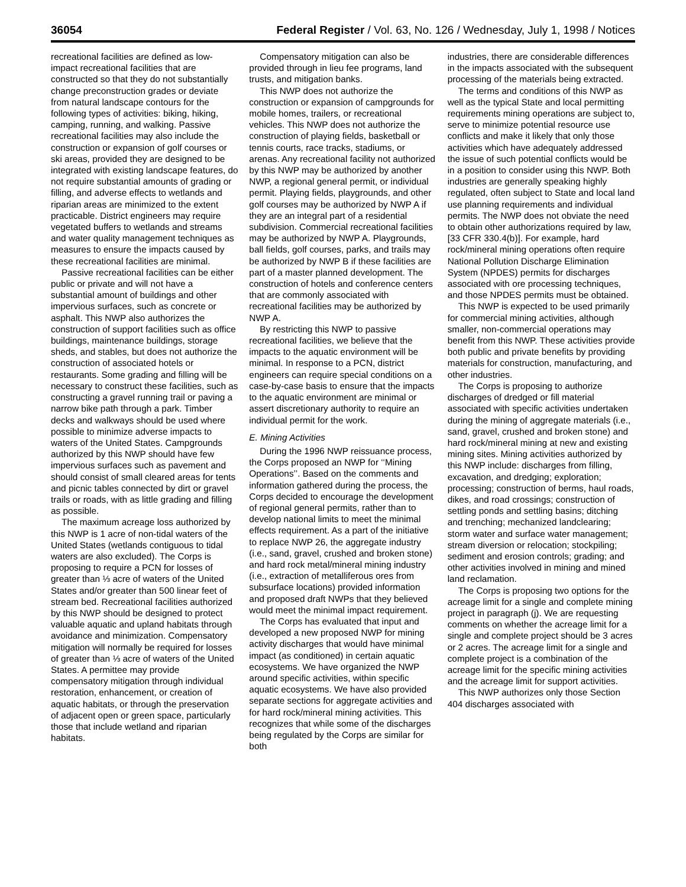36054 Federal Register / Vol. 63, No. 126 / Wednesday, July 1, 1998 / Notices
recreational facilities are defined as low-impact recreational facilities that are constructed so that they do not substantially change preconstruction grades or deviate from natural landscape contours for the following types of activities: biking, hiking, camping, running, and walking. Passive recreational facilities may also include the construction or expansion of golf courses or ski areas, provided they are designed to be integrated with existing landscape features, do not require substantial amounts of grading or filling, and adverse effects to wetlands and riparian areas are minimized to the extent practicable. District engineers may require vegetated buffers to wetlands and streams and water quality management techniques as measures to ensure the impacts caused by these recreational facilities are minimal.
Passive recreational facilities can be either public or private and will not have a substantial amount of buildings and other impervious surfaces, such as concrete or asphalt. This NWP also authorizes the construction of support facilities such as office buildings, maintenance buildings, storage sheds, and stables, but does not authorize the construction of associated hotels or restaurants. Some grading and filling will be necessary to construct these facilities, such as constructing a gravel running trail or paving a narrow bike path through a park. Timber decks and walkways should be used where possible to minimize adverse impacts to waters of the United States. Campgrounds authorized by this NWP should have few impervious surfaces such as pavement and should consist of small cleared areas for tents and picnic tables connected by dirt or gravel trails or roads, with as little grading and filling as possible.
The maximum acreage loss authorized by this NWP is 1 acre of non-tidal waters of the United States (wetlands contiguous to tidal waters are also excluded). The Corps is proposing to require a PCN for losses of greater than ⅓ acre of waters of the United States and/or greater than 500 linear feet of stream bed. Recreational facilities authorized by this NWP should be designed to protect valuable aquatic and upland habitats through avoidance and minimization. Compensatory mitigation will normally be required for losses of greater than ⅓ acre of waters of the United States. A permittee may provide compensatory mitigation through individual restoration, enhancement, or creation of aquatic habitats, or through the preservation of adjacent open or green space, particularly those that include wetland and riparian habitats.
Compensatory mitigation can also be provided through in lieu fee programs, land trusts, and mitigation banks.
This NWP does not authorize the construction or expansion of campgrounds for mobile homes, trailers, or recreational vehicles. This NWP does not authorize the construction of playing fields, basketball or tennis courts, race tracks, stadiums, or arenas. Any recreational facility not authorized by this NWP may be authorized by another NWP, a regional general permit, or individual permit. Playing fields, playgrounds, and other golf courses may be authorized by NWP A if they are an integral part of a residential subdivision. Commercial recreational facilities may be authorized by NWP A. Playgrounds, ball fields, golf courses, parks, and trails may be authorized by NWP B if these facilities are part of a master planned development. The construction of hotels and conference centers that are commonly associated with recreational facilities may be authorized by NWP A.
By restricting this NWP to passive recreational facilities, we believe that the impacts to the aquatic environment will be minimal. In response to a PCN, district engineers can require special conditions on a case-by-case basis to ensure that the impacts to the aquatic environment are minimal or assert discretionary authority to require an individual permit for the work.
E. Mining Activities
During the 1996 NWP reissuance process, the Corps proposed an NWP for ‘‘Mining Operations’’. Based on the comments and information gathered during the process, the Corps decided to encourage the development of regional general permits, rather than to develop national limits to meet the minimal effects requirement. As a part of the initiative to replace NWP 26, the aggregate industry (i.e., sand, gravel, crushed and broken stone) and hard rock metal/mineral mining industry (i.e., extraction of metalliferous ores from subsurface locations) provided information and proposed draft NWPs that they believed would meet the minimal impact requirement.
The Corps has evaluated that input and developed a new proposed NWP for mining activity discharges that would have minimal impact (as conditioned) in certain aquatic ecosystems. We have organized the NWP around specific activities, within specific aquatic ecosystems. We have also provided separate sections for aggregate activities and for hard rock/mineral mining activities. This recognizes that while some of the discharges being regulated by the Corps are similar for both
industries, there are considerable differences in the impacts associated with the subsequent processing of the materials being extracted.
The terms and conditions of this NWP as well as the typical State and local permitting requirements mining operations are subject to, serve to minimize potential resource use conflicts and make it likely that only those activities which have adequately addressed the issue of such potential conflicts would be in a position to consider using this NWP. Both industries are generally speaking highly regulated, often subject to State and local land use planning requirements and individual permits. The NWP does not obviate the need to obtain other authorizations required by law, [33 CFR 330.4(b)]. For example, hard rock/mineral mining operations often require National Pollution Discharge Elimination System (NPDES) permits for discharges associated with ore processing techniques, and those NPDES permits must be obtained.
This NWP is expected to be used primarily for commercial mining activities, although smaller, non-commercial operations may benefit from this NWP. These activities provide both public and private benefits by providing materials for construction, manufacturing, and other industries.
The Corps is proposing to authorize discharges of dredged or fill material associated with specific activities undertaken during the mining of aggregate materials (i.e., sand, gravel, crushed and broken stone) and hard rock/mineral mining at new and existing mining sites. Mining activities authorized by this NWP include: discharges from filling, excavation, and dredging; exploration; processing; construction of berms, haul roads, dikes, and road crossings; construction of settling ponds and settling basins; ditching and trenching; mechanized landclearing; storm water and surface water management; stream diversion or relocation; stockpiling; sediment and erosion controls; grading; and other activities involved in mining and mined land reclamation.
The Corps is proposing two options for the acreage limit for a single and complete mining project in paragraph (j). We are requesting comments on whether the acreage limit for a single and complete project should be 3 acres or 2 acres. The acreage limit for a single and complete project is a combination of the acreage limit for the specific mining activities and the acreage limit for support activities.
This NWP authorizes only those Section 404 discharges associated with